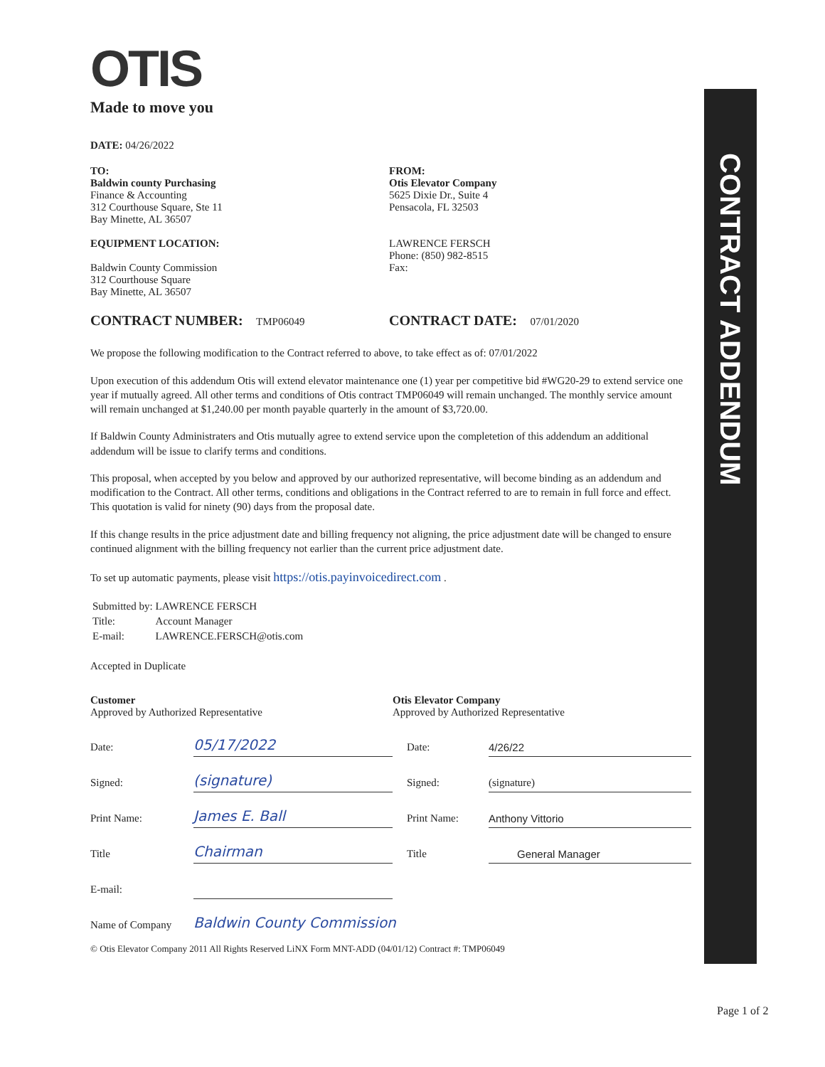CONTRACT ADDENDUM
OTIS
Made to move you
DATE: 04/26/2022
TO:
Baldwin county Purchasing
Finance & Accounting
312 Courthouse Square, Ste 11
Bay Minette, AL 36507
EQUIPMENT LOCATION:
Baldwin County Commission
312 Courthouse Square
Bay Minette, AL 36507
FROM:
Otis Elevator Company
5625 Dixie Dr., Suite 4
Pensacola, FL 32503
LAWRENCE FERSCH
Phone: (850) 982-8515
Fax:
CONTRACT NUMBER: TMP06049
CONTRACT DATE: 07/01/2020
We propose the following modification to the Contract referred to above, to take effect as of: 07/01/2022
Upon execution of this addendum Otis will extend elevator maintenance one (1) year per competitive bid #WG20-29 to extend service one year if mutually agreed. All other terms and conditions of Otis contract TMP06049 will remain unchanged. The monthly service amount will remain unchanged at $1,240.00 per month payable quarterly in the amount of $3,720.00.
If Baldwin County Administraters and Otis mutually agree to extend service upon the completetion of this addendum an additional addendum will be issue to clarify terms and conditions.
This proposal, when accepted by you below and approved by our authorized representative, will become binding as an addendum and modification to the Contract. All other terms, conditions and obligations in the Contract referred to are to remain in full force and effect. This quotation is valid for ninety (90) days from the proposal date.
If this change results in the price adjustment date and billing frequency not aligning, the price adjustment date will be changed to ensure continued alignment with the billing frequency not earlier than the current price adjustment date.
To set up automatic payments, please visit https://otis.payinvoicedirect.com .
| Submitted by: | LAWRENCE FERSCH |
| Title: | Account Manager |
| E-mail: | LAWRENCE.FERSCH@otis.com |
Accepted in Duplicate
| Customer Approved by Authorized Representative | | Otis Elevator Company Approved by Authorized Representative | |
| Date: | 05/17/2022 | Date: | 4/26/22 |
| Signed: | (signature) | Signed: | (signature) |
| Print Name: | James E. Ball | Print Name: | Anthony Vittorio |
| Title | Chairman | Title | General Manager |
| E-mail: | | | |
| Name of Company | Baldwin County Commission | | |
© Otis Elevator Company 2011 All Rights Reserved LiNX Form MNT-ADD (04/01/12) Contract #: TMP06049
Page 1 of 2